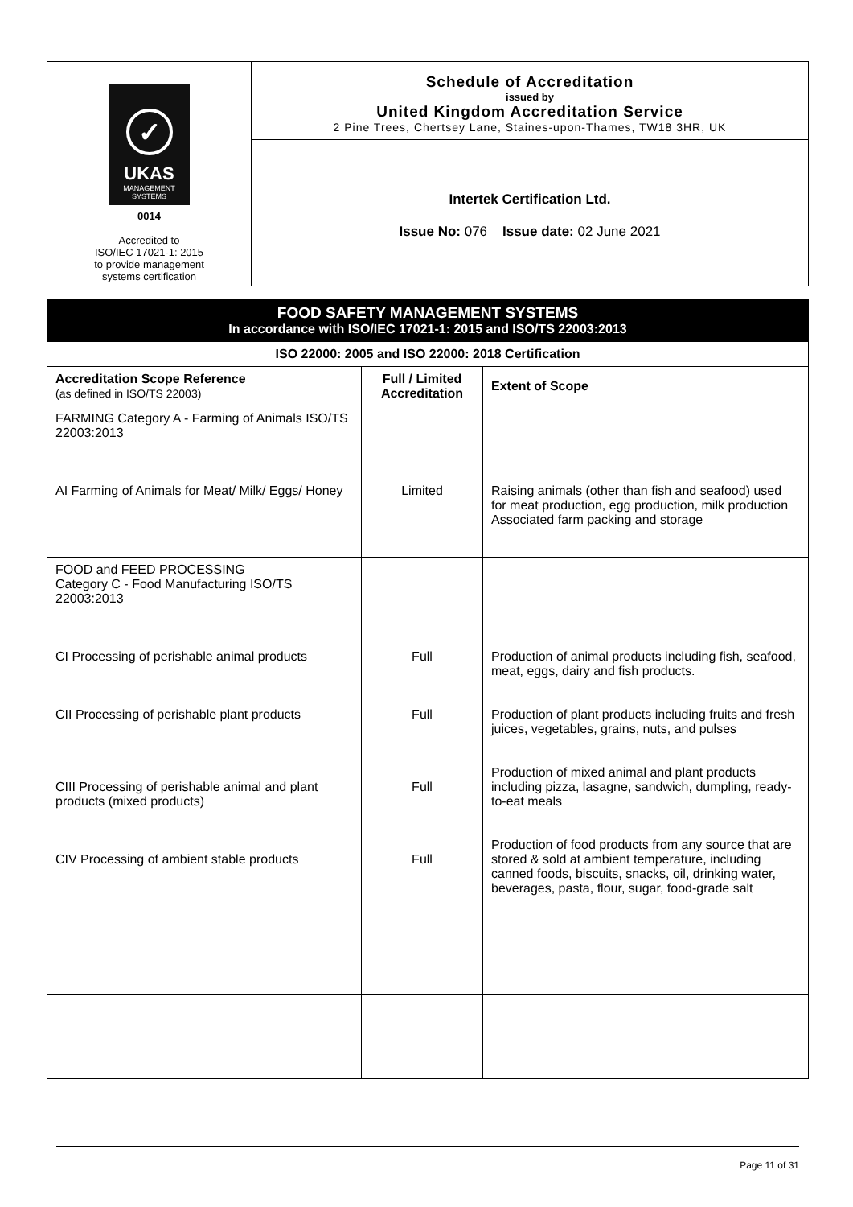✓
UKAS
MANAGEMENT
SYSTEMS
0014
Accredited to
ISO/IEC 17021-1: 2015
to provide management
systems certification
Schedule of Accreditation
issued by
United Kingdom Accreditation Service
2 Pine Trees, Chertsey Lane, Staines-upon-Thames, TW18 3HR, UK
Intertek Certification Ltd.
Issue No: 076 Issue date: 02 June 2021
| FOOD SAFETY MANAGEMENT SYSTEMS In accordance with ISO/IEC 17021-1: 2015 and ISO/TS 22003:2013 | | |
| ISO 22000: 2005 and ISO 22000: 2018 Certification | | |
| Accreditation Scope Reference (as defined in ISO/TS 22003) | Full / Limited Accreditation | Extent of Scope |
| FARMING Category A - Farming of Animals ISO/TS 22003:2013 AI Farming of Animals for Meat/ Milk/ Eggs/ Honey | Limited | Raising animals (other than fish and seafood) used for meat production, egg production, milk production Associated farm packing and storage |
| FOOD and FEED PROCESSING Category C - Food Manufacturing ISO/TS 22003:2013 CI Processing of perishable animal products CII Processing of perishable plant products CIII Processing of perishable animal and plant products (mixed products) CIV Processing of ambient stable products | Full Full Full Full | Production of animal products including fish, seafood, meat, eggs, dairy and fish products. Production of plant products including fruits and fresh juices, vegetables, grains, nuts, and pulses Production of mixed animal and plant products including pizza, lasagne, sandwich, dumpling, ready-to-eat meals Production of food products from any source that are stored & sold at ambient temperature, including canned foods, biscuits, snacks, oil, drinking water, beverages, pasta, flour, sugar, food-grade salt |
Page 11 of 31